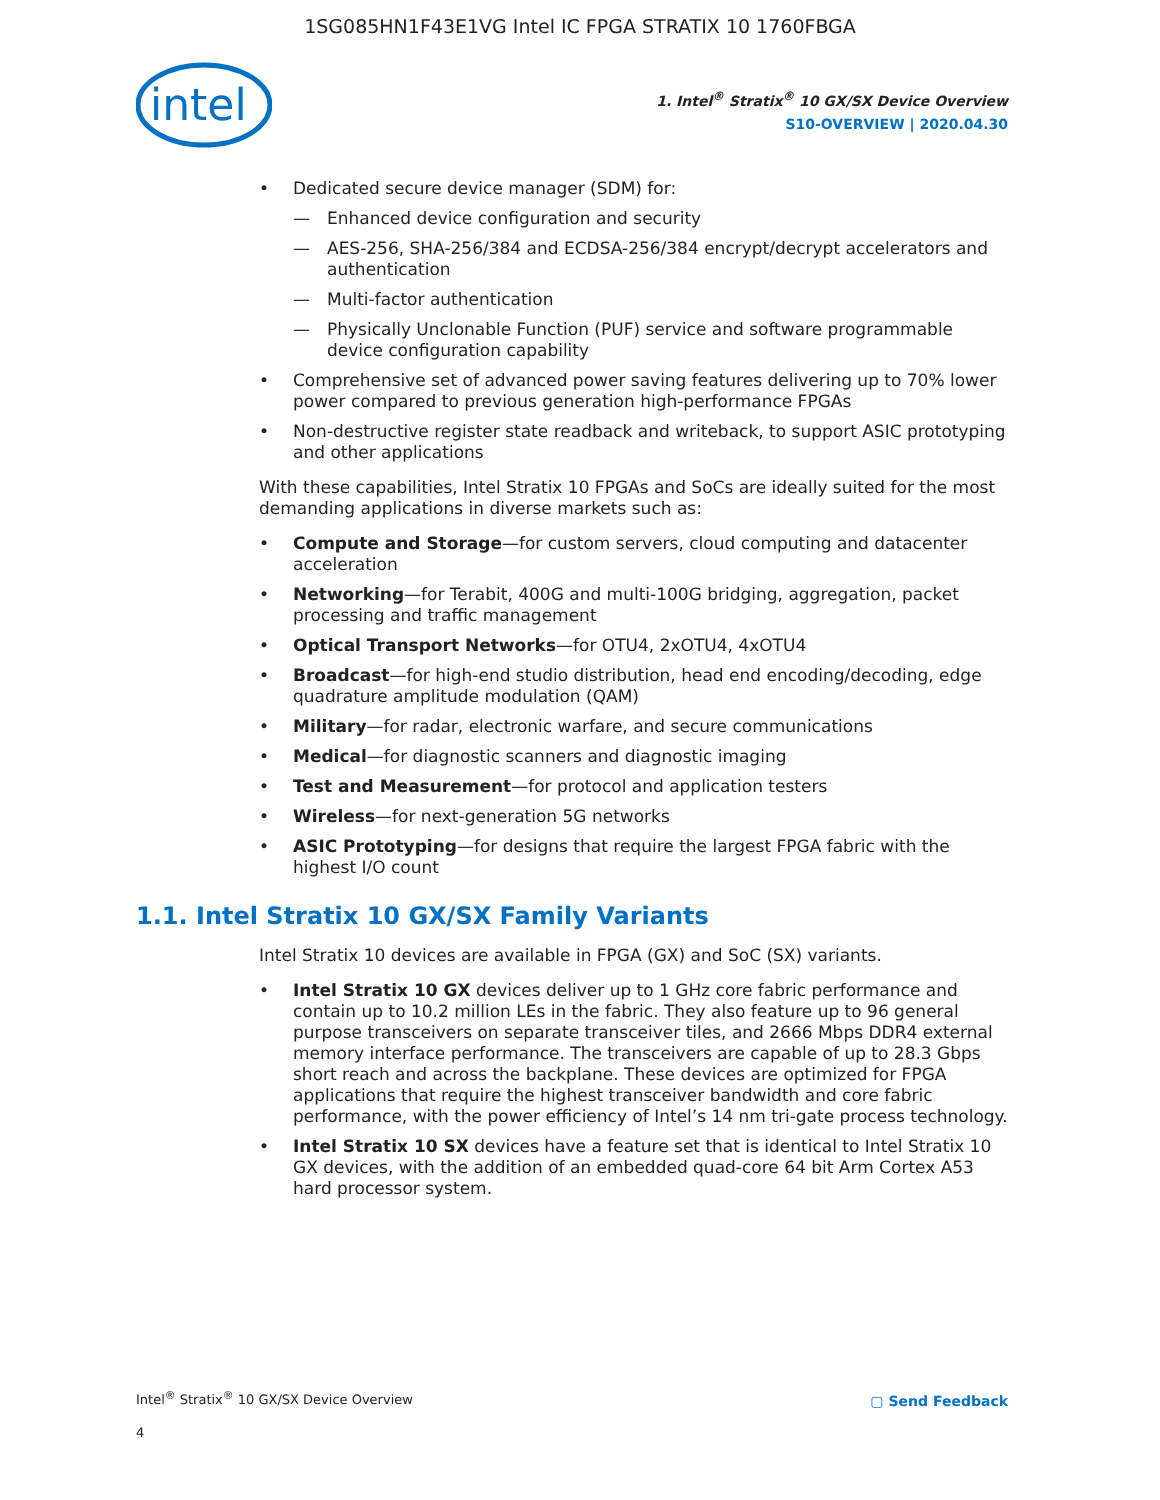1SG085HN1F43E1VG Intel IC FPGA STRATIX 10 1760FBGA
intel
1. Intel<sup>®</sup> Stratix<sup>®</sup> 10 GX/SX Device Overview
S10-OVERVIEW | 2020.04.30
Dedicated secure device manager (SDM) for:
— Enhanced device configuration and security
— AES-256, SHA-256/384 and ECDSA-256/384 encrypt/decrypt accelerators and authentication
— Multi-factor authentication
— Physically Unclonable Function (PUF) service and software programmable device configuration capability
Comprehensive set of advanced power saving features delivering up to 70% lower power compared to previous generation high-performance FPGAs
Non-destructive register state readback and writeback, to support ASIC prototyping and other applications
With these capabilities, Intel Stratix 10 FPGAs and SoCs are ideally suited for the most demanding applications in diverse markets such as:
Compute and Storage—for custom servers, cloud computing and datacenter acceleration
Networking—for Terabit, 400G and multi-100G bridging, aggregation, packet processing and traffic management
Optical Transport Networks—for OTU4, 2xOTU4, 4xOTU4
Broadcast—for high-end studio distribution, head end encoding/decoding, edge quadrature amplitude modulation (QAM)
Military—for radar, electronic warfare, and secure communications
Medical—for diagnostic scanners and diagnostic imaging
Test and Measurement—for protocol and application testers
Wireless—for next-generation 5G networks
ASIC Prototyping—for designs that require the largest FPGA fabric with the highest I/O count
1.1. Intel Stratix 10 GX/SX Family Variants
Intel Stratix 10 devices are available in FPGA (GX) and SoC (SX) variants.
Intel Stratix 10 GX devices deliver up to 1 GHz core fabric performance and contain up to 10.2 million LEs in the fabric. They also feature up to 96 general purpose transceivers on separate transceiver tiles, and 2666 Mbps DDR4 external memory interface performance. The transceivers are capable of up to 28.3 Gbps short reach and across the backplane. These devices are optimized for FPGA applications that require the highest transceiver bandwidth and core fabric performance, with the power efficiency of Intel’s 14 nm tri-gate process technology.
Intel Stratix 10 SX devices have a feature set that is identical to Intel Stratix 10 GX devices, with the addition of an embedded quad-core 64 bit Arm Cortex A53 hard processor system.
Intel<sup>®</sup> Stratix<sup>®</sup> 10 GX/SX Device Overview
4
▢ Send Feedback